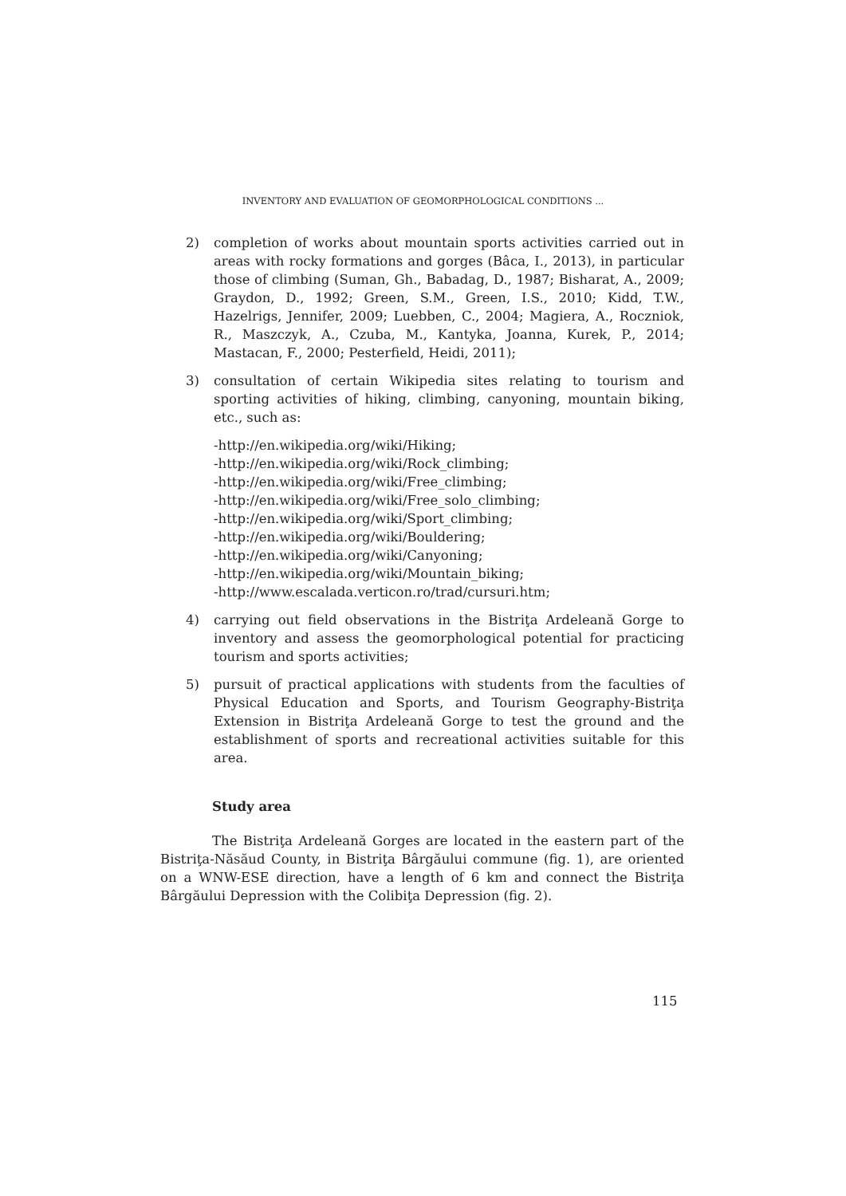INVENTORY AND EVALUATION OF GEOMORPHOLOGICAL CONDITIONS ...
2) completion of works about mountain sports activities carried out in areas with rocky formations and gorges (Bâca, I., 2013), in particular those of climbing (Suman, Gh., Babadag, D., 1987; Bisharat, A., 2009; Graydon, D., 1992; Green, S.M., Green, I.S., 2010; Kidd, T.W., Hazelrigs, Jennifer, 2009; Luebben, C., 2004; Magiera, A., Roczniok, R., Maszczyk, A., Czuba, M., Kantyka, Joanna, Kurek, P., 2014; Mastacan, F., 2000; Pesterfield, Heidi, 2011);
3) consultation of certain Wikipedia sites relating to tourism and sporting activities of hiking, climbing, canyoning, mountain biking, etc., such as:
-http://en.wikipedia.org/wiki/Hiking;
-http://en.wikipedia.org/wiki/Rock_climbing;
-http://en.wikipedia.org/wiki/Free_climbing;
-http://en.wikipedia.org/wiki/Free_solo_climbing;
-http://en.wikipedia.org/wiki/Sport_climbing;
-http://en.wikipedia.org/wiki/Bouldering;
-http://en.wikipedia.org/wiki/Canyoning;
-http://en.wikipedia.org/wiki/Mountain_biking;
-http://www.escalada.verticon.ro/trad/cursuri.htm;
4) carrying out field observations in the Bistriţa Ardeleană Gorge to inventory and assess the geomorphological potential for practicing tourism and sports activities;
5) pursuit of practical applications with students from the faculties of Physical Education and Sports, and Tourism Geography-Bistriţa Extension in Bistriţa Ardeleană Gorge to test the ground and the establishment of sports and recreational activities suitable for this area.
Study area
The Bistriţa Ardeleană Gorges are located in the eastern part of the Bistriţa-Năsăud County, in Bistriţa Bârgăului commune (fig. 1), are oriented on a WNW-ESE direction, have a length of 6 km and connect the Bistriţa Bârgăului Depression with the Colibiţa Depression (fig. 2).
115